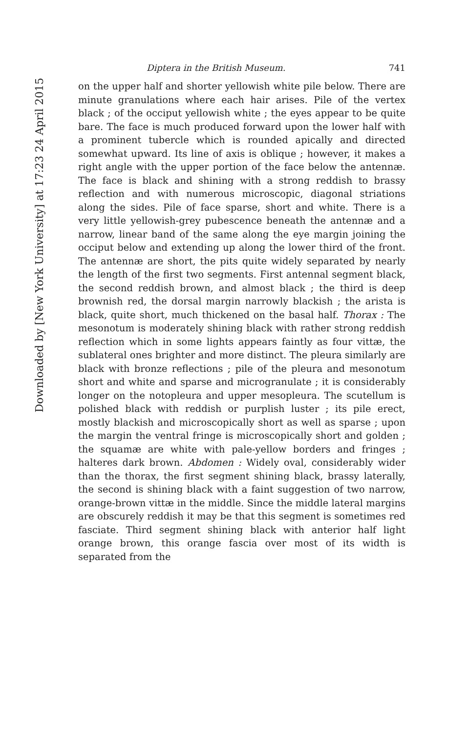Downloaded by [New York University] at 17:23 24 April 2015
Diptera in the British Museum. 741
on the upper half and shorter yellowish white pile below. There are minute granulations where each hair arises. Pile of the vertex black ; of the occiput yellowish white ; the eyes appear to be quite bare. The face is much produced forward upon the lower half with a prominent tubercle which is rounded apically and directed somewhat upward. Its line of axis is oblique ; however, it makes a right angle with the upper portion of the face below the antennæ. The face is black and shining with a strong reddish to brassy reflection and with numerous microscopic, diagonal striations along the sides. Pile of face sparse, short and white. There is a very little yellowish-grey pubescence beneath the antennæ and a narrow, linear band of the same along the eye margin joining the occiput below and extending up along the lower third of the front. The antennæ are short, the pits quite widely separated by nearly the length of the first two segments. First antennal segment black, the second reddish brown, and almost black ; the third is deep brownish red, the dorsal margin narrowly blackish ; the arista is black, quite short, much thickened on the basal half. Thorax : The mesonotum is moderately shining black with rather strong reddish reflection which in some lights appears faintly as four vittæ, the sublateral ones brighter and more distinct. The pleura similarly are black with bronze reflections ; pile of the pleura and mesonotum short and white and sparse and microgranulate ; it is considerably longer on the notopleura and upper mesopleura. The scutellum is polished black with reddish or purplish luster ; its pile erect, mostly blackish and microscopically short as well as sparse ; upon the margin the ventral fringe is microscopically short and golden ; the squamæ are white with pale-yellow borders and fringes ; halteres dark brown. Abdomen : Widely oval, considerably wider than the thorax, the first segment shining black, brassy laterally, the second is shining black with a faint suggestion of two narrow, orange-brown vittæ in the middle. Since the middle lateral margins are obscurely reddish it may be that this segment is sometimes red fasciate. Third segment shining black with anterior half light orange brown, this orange fascia over most of its width is separated from the